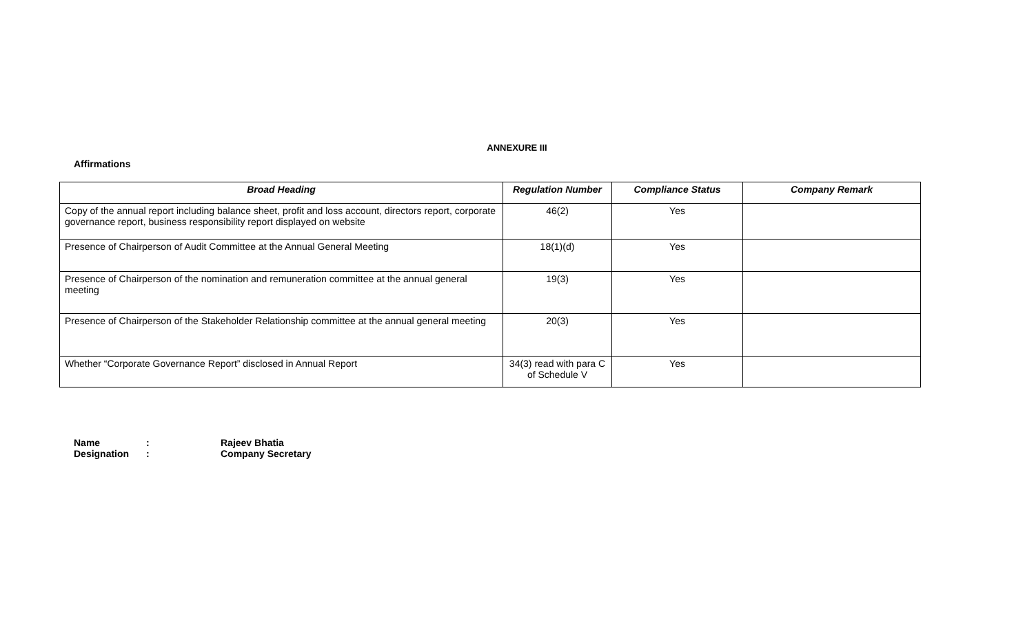ANNEXURE III
Affirmations
| Broad Heading | Regulation Number | Compliance Status | Company Remark |
| --- | --- | --- | --- |
| Copy of the annual report including balance sheet, profit and loss account, directors report, corporate governance report, business responsibility report displayed on website | 46(2) | Yes | |
| Presence of Chairperson of Audit Committee at the Annual General Meeting | 18(1)(d) | Yes | |
| Presence of Chairperson of the nomination and remuneration committee at the annual general meeting | 19(3) | Yes | |
| Presence of Chairperson of the Stakeholder Relationship committee at the annual general meeting | 20(3) | Yes | |
| Whether “Corporate Governance Report” disclosed in Annual Report | 34(3) read with para C of Schedule V | Yes | |
Name: Rajeev Bhatia
Designation: Company Secretary